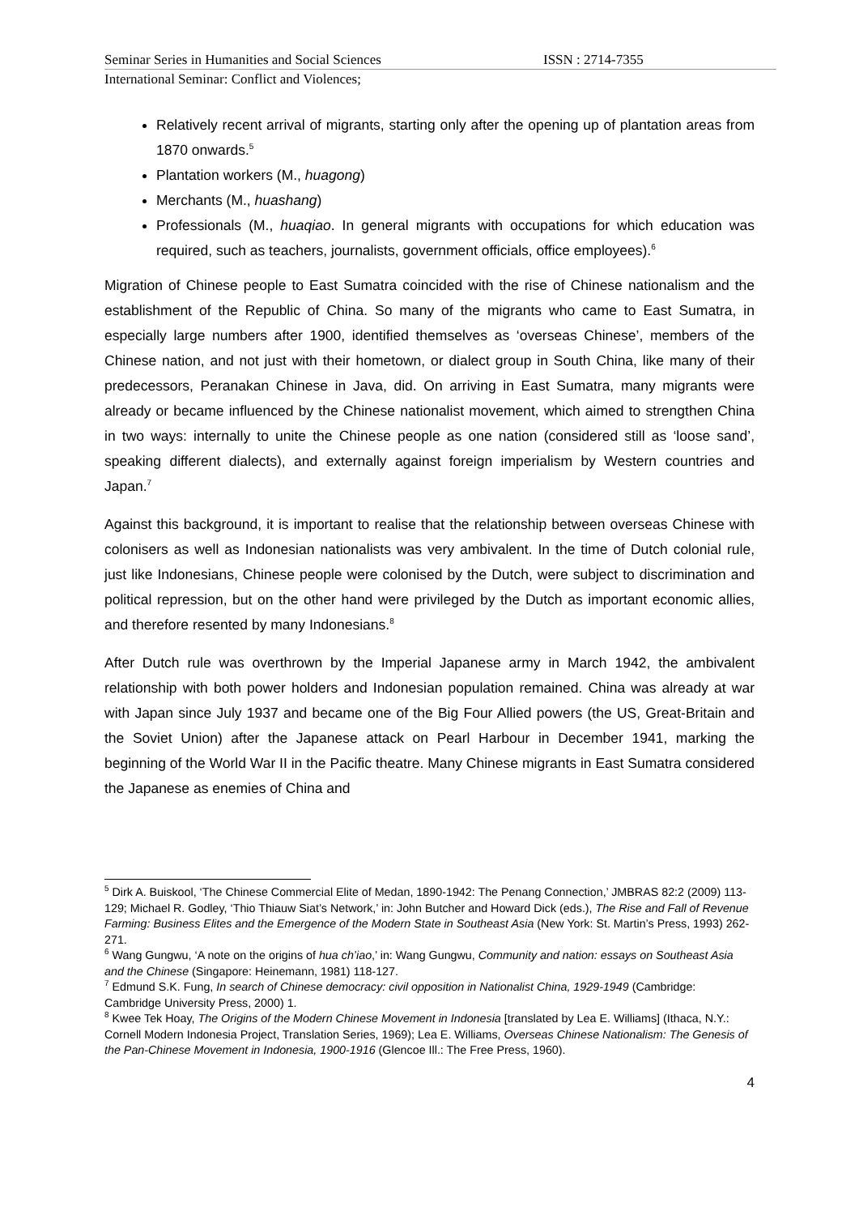Seminar Series in Humanities and Social Sciences ISSN : 2714-7355
International Seminar: Conflict and Violences;
Relatively recent arrival of migrants, starting only after the opening up of plantation areas from 1870 onwards.<sup>5</sup>
Plantation workers (M., huagong)
Merchants (M., huashang)
Professionals (M., huaqiao. In general migrants with occupations for which education was required, such as teachers, journalists, government officials, office employees).<sup>6</sup>
Migration of Chinese people to East Sumatra coincided with the rise of Chinese nationalism and the establishment of the Republic of China. So many of the migrants who came to East Sumatra, in especially large numbers after 1900, identified themselves as ‘overseas Chinese’, members of the Chinese nation, and not just with their hometown, or dialect group in South China, like many of their predecessors, Peranakan Chinese in Java, did. On arriving in East Sumatra, many migrants were already or became influenced by the Chinese nationalist movement, which aimed to strengthen China in two ways: internally to unite the Chinese people as one nation (considered still as ‘loose sand’, speaking different dialects), and externally against foreign imperialism by Western countries and Japan.<sup>7</sup>
Against this background, it is important to realise that the relationship between overseas Chinese with colonisers as well as Indonesian nationalists was very ambivalent. In the time of Dutch colonial rule, just like Indonesians, Chinese people were colonised by the Dutch, were subject to discrimination and political repression, but on the other hand were privileged by the Dutch as important economic allies, and therefore resented by many Indonesians.<sup>8</sup>
After Dutch rule was overthrown by the Imperial Japanese army in March 1942, the ambivalent relationship with both power holders and Indonesian population remained. China was already at war with Japan since July 1937 and became one of the Big Four Allied powers (the US, Great-Britain and the Soviet Union) after the Japanese attack on Pearl Harbour in December 1941, marking the beginning of the World War II in the Pacific theatre. Many Chinese migrants in East Sumatra considered the Japanese as enemies of China and
<sup>5</sup> Dirk A. Buiskool, ‘The Chinese Commercial Elite of Medan, 1890-1942: The Penang Connection,’ JMBRAS 82:2 (2009) 113-129; Michael R. Godley, ‘Thio Thiauw Siat’s Network,’ in: John Butcher and Howard Dick (eds.), The Rise and Fall of Revenue Farming: Business Elites and the Emergence of the Modern State in Southeast Asia (New York: St. Martin’s Press, 1993) 262-271.
<sup>6</sup> Wang Gungwu, ‘A note on the origins of hua ch’iao,’ in: Wang Gungwu, Community and nation: essays on Southeast Asia and the Chinese (Singapore: Heinemann, 1981) 118-127.
<sup>7</sup> Edmund S.K. Fung, In search of Chinese democracy: civil opposition in Nationalist China, 1929-1949 (Cambridge: Cambridge University Press, 2000) 1.
<sup>8</sup> Kwee Tek Hoay, The Origins of the Modern Chinese Movement in Indonesia [translated by Lea E. Williams] (Ithaca, N.Y.: Cornell Modern Indonesia Project, Translation Series, 1969); Lea E. Williams, Overseas Chinese Nationalism: The Genesis of the Pan-Chinese Movement in Indonesia, 1900-1916 (Glencoe Ill.: The Free Press, 1960).
4